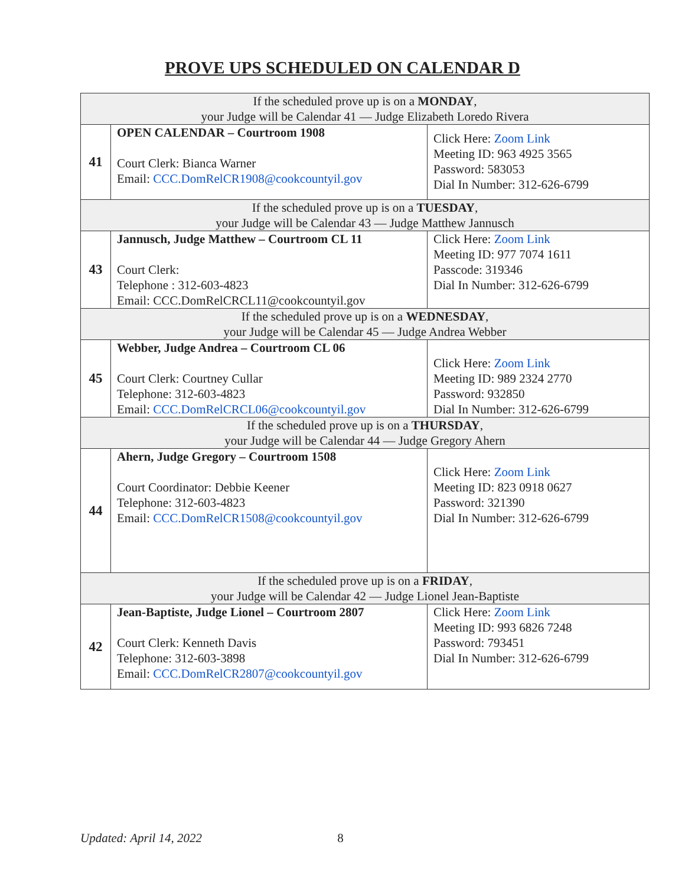PROVE UPS SCHEDULED ON CALENDAR D
| If the scheduled prove up is on a MONDAY , your Judge will be Calendar 41 — Judge Elizabeth Loredo Rivera | | |
| 41 | OPEN CALENDAR – Courtroom 1908 Court Clerk: Bianca Warner Email: CCC.DomRelCR1908@cookcountyil.gov | Click Here: Zoom Link Meeting ID: 963 4925 3565 Password: 583053 Dial In Number: 312-626-6799 |
| If the scheduled prove up is on a TUESDAY , your Judge will be Calendar 43 — Judge Matthew Jannusch | | |
| 43 | Jannusch, Judge Matthew – Courtroom CL 11 Court Clerk: Telephone : 312-603-4823 Email: CCC.DomRelCRCL11@cookcountyil.gov | Click Here: Zoom Link Meeting ID: 977 7074 1611 Passcode: 319346 Dial In Number: 312-626-6799 |
| If the scheduled prove up is on a WEDNESDAY , your Judge will be Calendar 45 — Judge Andrea Webber | | |
| 45 | Webber, Judge Andrea – Courtroom CL 06 Court Clerk: Courtney Cullar Telephone: 312-603-4823 Email: CCC.DomRelCRCL06@cookcountyil.gov | Click Here: Zoom Link Meeting ID: 989 2324 2770 Password: 932850 Dial In Number: 312-626-6799 |
| If the scheduled prove up is on a THURSDAY , your Judge will be Calendar 44 — Judge Gregory Ahern | | |
| 44 | Ahern, Judge Gregory – Courtroom 1508 Court Coordinator: Debbie Keener Telephone: 312-603-4823 Email: CCC.DomRelCR1508@cookcountyil.gov | Click Here: Zoom Link Meeting ID: 823 0918 0627 Password: 321390 Dial In Number: 312-626-6799 |
| If the scheduled prove up is on a FRIDAY , your Judge will be Calendar 42 — Judge Lionel Jean-Baptiste | | |
| 42 | Jean-Baptiste, Judge Lionel – Courtroom 2807 Court Clerk: Kenneth Davis Telephone: 312-603-3898 Email: CCC.DomRelCR2807@cookcountyil.gov | Click Here: Zoom Link Meeting ID: 993 6826 7248 Password: 793451 Dial In Number: 312-626-6799 |
Updated: April 14, 2022 8